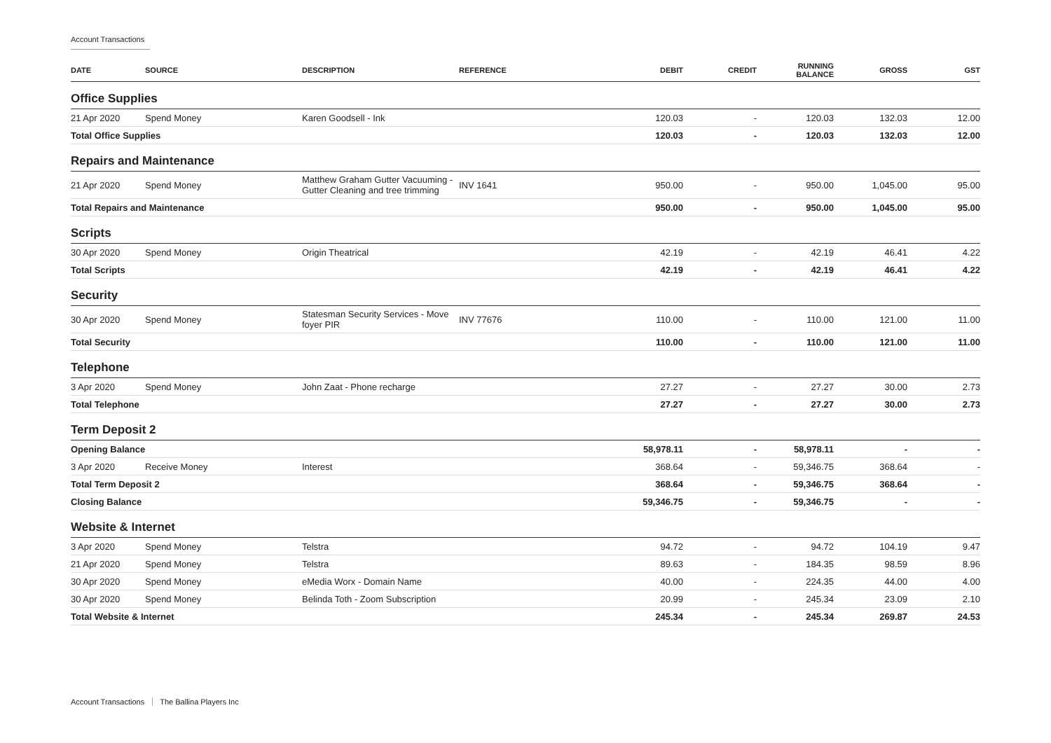Account Transactions
| DATE | SOURCE | DESCRIPTION | REFERENCE | DEBIT | CREDIT | RUNNING BALANCE | GROSS | GST |
| --- | --- | --- | --- | --- | --- | --- | --- | --- |
| Office Supplies | | | | | | | | |
| 21 Apr 2020 | Spend Money | Karen Goodsell - Ink | | 120.03 | - | 120.03 | 132.03 | 12.00 |
| Total Office Supplies | | | | 120.03 | - | 120.03 | 132.03 | 12.00 |
| Repairs and Maintenance | | | | | | | | |
| 21 Apr 2020 | Spend Money | Matthew Graham Gutter Vacuuming - Gutter Cleaning and tree trimming | INV 1641 | 950.00 | - | 950.00 | 1,045.00 | 95.00 |
| Total Repairs and Maintenance | | | | 950.00 | - | 950.00 | 1,045.00 | 95.00 |
| Scripts | | | | | | | | |
| 30 Apr 2020 | Spend Money | Origin Theatrical | | 42.19 | - | 42.19 | 46.41 | 4.22 |
| Total Scripts | | | | 42.19 | - | 42.19 | 46.41 | 4.22 |
| Security | | | | | | | | |
| 30 Apr 2020 | Spend Money | Statesman Security Services - Move foyer PIR | INV 77676 | 110.00 | - | 110.00 | 121.00 | 11.00 |
| Total Security | | | | 110.00 | - | 110.00 | 121.00 | 11.00 |
| Telephone | | | | | | | | |
| 3 Apr 2020 | Spend Money | John Zaat - Phone recharge | | 27.27 | - | 27.27 | 30.00 | 2.73 |
| Total Telephone | | | | 27.27 | - | 27.27 | 30.00 | 2.73 |
| Term Deposit 2 | | | | | | | | |
| Opening Balance | | | | 58,978.11 | - | 58,978.11 | - | - |
| 3 Apr 2020 | Receive Money | Interest | | 368.64 | - | 59,346.75 | 368.64 | - |
| Total Term Deposit 2 | | | | 368.64 | - | 59,346.75 | 368.64 | - |
| Closing Balance | | | | 59,346.75 | - | 59,346.75 | - | - |
| Website & Internet | | | | | | | | |
| 3 Apr 2020 | Spend Money | Telstra | | 94.72 | - | 94.72 | 104.19 | 9.47 |
| 21 Apr 2020 | Spend Money | Telstra | | 89.63 | - | 184.35 | 98.59 | 8.96 |
| 30 Apr 2020 | Spend Money | eMedia Worx - Domain Name | | 40.00 | - | 224.35 | 44.00 | 4.00 |
| 30 Apr 2020 | Spend Money | Belinda Toth - Zoom Subscription | | 20.99 | - | 245.34 | 23.09 | 2.10 |
| Total Website & Internet | | | | 245.34 | - | 245.34 | 269.87 | 24.53 |
Account Transactions The Ballina Players Inc